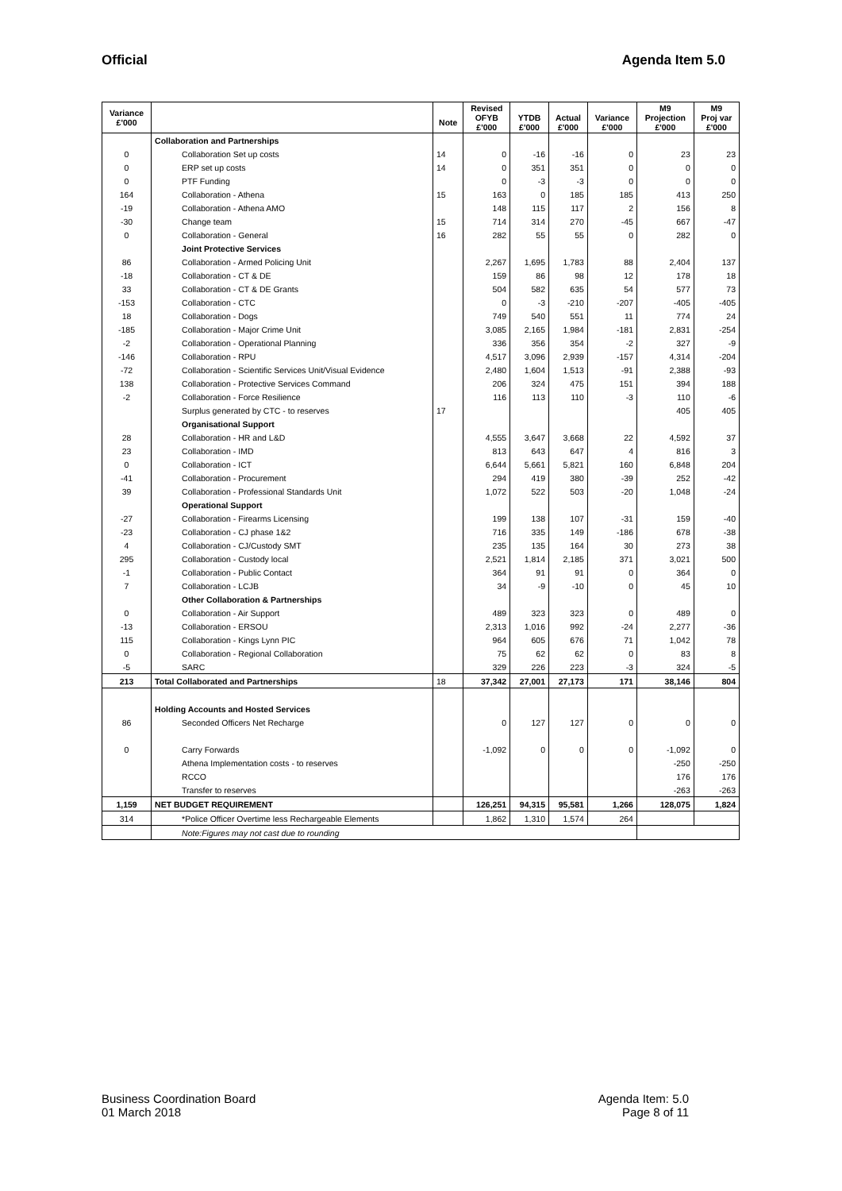Official Agenda Item 5.0
| Variance £'000 | | Note | Revised OFYB £'000 | YTDB £'000 | Actual £'000 | Variance £'000 | M9 Projection £'000 | M9 Proj var £'000 |
| --- | --- | --- | --- | --- | --- | --- | --- | --- |
| | Collaboration and Partnerships | | | | | | | |
| 0 | Collaboration Set up costs | 14 | 0 | -16 | -16 | 0 | 23 | 23 |
| 0 | ERP set up costs | 14 | 0 | 351 | 351 | 0 | 0 | 0 |
| 0 | PTF Funding | | 0 | -3 | -3 | 0 | 0 | 0 |
| 164 | Collaboration - Athena | 15 | 163 | 0 | 185 | 185 | 413 | 250 |
| -19 | Collaboration - Athena AMO | | 148 | 115 | 117 | 2 | 156 | 8 |
| -30 | Change team | 15 | 714 | 314 | 270 | -45 | 667 | -47 |
| 0 | Collaboration - General | 16 | 282 | 55 | 55 | 0 | 282 | 0 |
| | Joint Protective Services | | | | | | | |
| 86 | Collaboration - Armed Policing Unit | | 2,267 | 1,695 | 1,783 | 88 | 2,404 | 137 |
| -18 | Collaboration - CT & DE | | 159 | 86 | 98 | 12 | 178 | 18 |
| 33 | Collaboration - CT & DE Grants | | 504 | 582 | 635 | 54 | 577 | 73 |
| -153 | Collaboration - CTC | | 0 | -3 | -210 | -207 | -405 | -405 |
| 18 | Collaboration - Dogs | | 749 | 540 | 551 | 11 | 774 | 24 |
| -185 | Collaboration - Major Crime Unit | | 3,085 | 2,165 | 1,984 | -181 | 2,831 | -254 |
| -2 | Collaboration - Operational Planning | | 336 | 356 | 354 | -2 | 327 | -9 |
| -146 | Collaboration - RPU | | 4,517 | 3,096 | 2,939 | -157 | 4,314 | -204 |
| -72 | Collaboration - Scientific Services Unit/Visual Evidence | | 2,480 | 1,604 | 1,513 | -91 | 2,388 | -93 |
| 138 | Collaboration - Protective Services Command | | 206 | 324 | 475 | 151 | 394 | 188 |
| -2 | Collaboration - Force Resilience | | 116 | 113 | 110 | -3 | 110 | -6 |
| | Surplus generated by CTC - to reserves | 17 | | | | | 405 | 405 |
| | Organisational Support | | | | | | | |
| 28 | Collaboration - HR and L&D | | 4,555 | 3,647 | 3,668 | 22 | 4,592 | 37 |
| 23 | Collaboration - IMD | | 813 | 643 | 647 | 4 | 816 | 3 |
| 0 | Collaboration - ICT | | 6,644 | 5,661 | 5,821 | 160 | 6,848 | 204 |
| -41 | Collaboration - Procurement | | 294 | 419 | 380 | -39 | 252 | -42 |
| 39 | Collaboration - Professional Standards Unit | | 1,072 | 522 | 503 | -20 | 1,048 | -24 |
| | Operational Support | | | | | | | |
| -27 | Collaboration - Firearms Licensing | | 199 | 138 | 107 | -31 | 159 | -40 |
| -23 | Collaboration - CJ phase 1&2 | | 716 | 335 | 149 | -186 | 678 | -38 |
| 4 | Collaboration - CJ/Custody SMT | | 235 | 135 | 164 | 30 | 273 | 38 |
| 295 | Collaboration - Custody local | | 2,521 | 1,814 | 2,185 | 371 | 3,021 | 500 |
| -1 | Collaboration - Public Contact | | 364 | 91 | 91 | 0 | 364 | 0 |
| 7 | Collaboration - LCJB | | 34 | -9 | -10 | 0 | 45 | 10 |
| | Other Collaboration & Partnerships | | | | | | | |
| 0 | Collaboration - Air Support | | 489 | 323 | 323 | 0 | 489 | 0 |
| -13 | Collaboration - ERSOU | | 2,313 | 1,016 | 992 | -24 | 2,277 | -36 |
| 115 | Collaboration - Kings Lynn PIC | | 964 | 605 | 676 | 71 | 1,042 | 78 |
| 0 | Collaboration - Regional Collaboration | | 75 | 62 | 62 | 0 | 83 | 8 |
| -5 | SARC | | 329 | 226 | 223 | -3 | 324 | -5 |
| 213 | Total Collaborated and Partnerships | 18 | 37,342 | 27,001 | 27,173 | 171 | 38,146 | 804 |
| | Holding Accounts and Hosted Services | | | | | | | |
| 86 | Seconded Officers Net Recharge | | 0 | 127 | 127 | 0 | 0 | 0 |
| 0 | Carry Forwards | | -1,092 | 0 | 0 | 0 | -1,092 | 0 |
| | Athena Implementation costs - to reserves | | | | | | -250 | -250 |
| | RCCO | | | | | | 176 | 176 |
| | Transfer to reserves | | | | | | -263 | -263 |
| 1,159 | NET BUDGET REQUIREMENT | | 126,251 | 94,315 | 95,581 | 1,266 | 128,075 | 1,824 |
| 314 | *Police Officer Overtime less Rechargeable Elements | | 1,862 | 1,310 | 1,574 | 264 | | |
| | Note:Figures may not cast due to rounding | | | | | | | |
Business Coordination Board
01 March 2018
Agenda Item: 5.0
Page 8 of 11